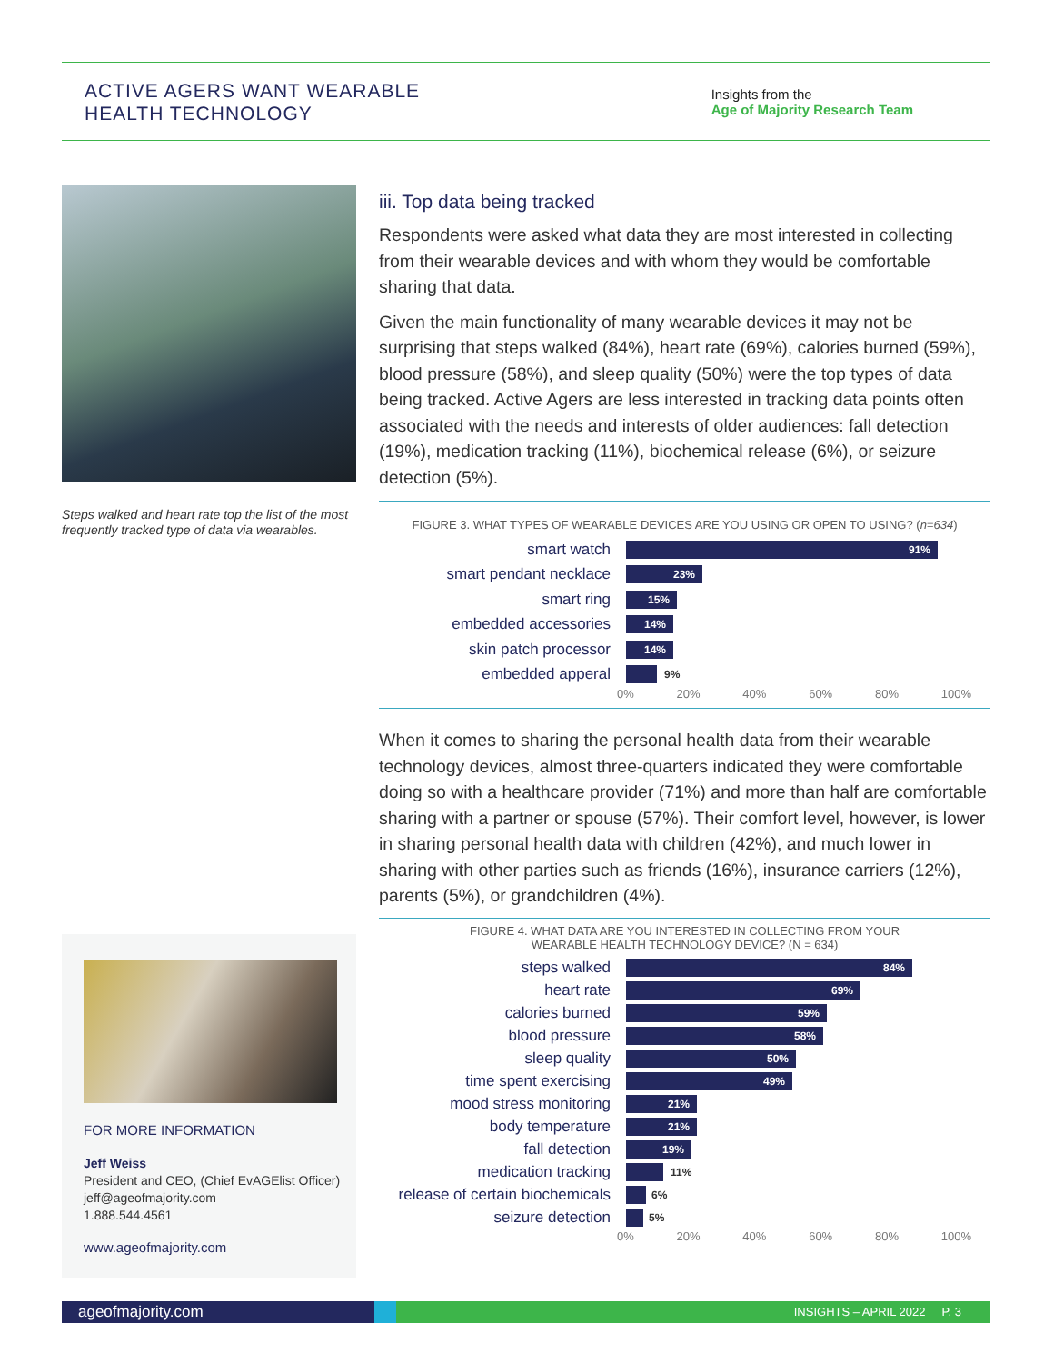ACTIVE AGERS WANT WEARABLE
HEALTH TECHNOLOGY
Insights from the
Age of Majority Research Team
Steps walked and heart rate top the list of the most frequently tracked type of data via wearables.
FOR MORE INFORMATION
Jeff Weiss
President and CEO, (Chief EvAGElist Officer)
jeff@ageofmajority.com
1.888.544.4561
www.ageofmajority.com
iii. Top data being tracked
Respondents were asked what data they are most interested in collecting from their wearable devices and with whom they would be comfortable sharing that data.
Given the main functionality of many wearable devices it may not be surprising that steps walked (84%), heart rate (69%), calories burned (59%), blood pressure (58%), and sleep quality (50%) were the top types of data being tracked. Active Agers are less interested in tracking data points often associated with the needs and interests of older audiences: fall detection (19%), medication tracking (11%), biochemical release (6%), or seizure detection (5%).
FIGURE 3. WHAT TYPES OF WEARABLE DEVICES ARE YOU USING OR OPEN TO USING? (n=634)
smart watch
91%
smart pendant necklace
23%
smart ring
15%
embedded accessories
14%
skin patch processor
14%
embedded apperal
9%
0% 20% 40% 60% 80% 100%
When it comes to sharing the personal health data from their wearable technology devices, almost three-quarters indicated they were comfortable doing so with a healthcare provider (71%) and more than half are comfortable sharing with a partner or spouse (57%). Their comfort level, however, is lower in sharing personal health data with children (42%), and much lower in sharing with other parties such as friends (16%), insurance carriers (12%), parents (5%), or grandchildren (4%).
FIGURE 4. WHAT DATA ARE YOU INTERESTED IN COLLECTING FROM YOUR
WEARABLE HEALTH TECHNOLOGY DEVICE? (N = 634)
steps walked
84%
heart rate
69%
calories burned
59%
blood pressure
58%
sleep quality
50%
time spent exercising
49%
mood stress monitoring
21%
body temperature
21%
fall detection
19%
medication tracking
11%
release of certain biochemicals
6%
seizure detection
5%
0% 20% 40% 60% 80% 100%
ageofmajority.com
INSIGHTS – APRIL 2022 P. 3